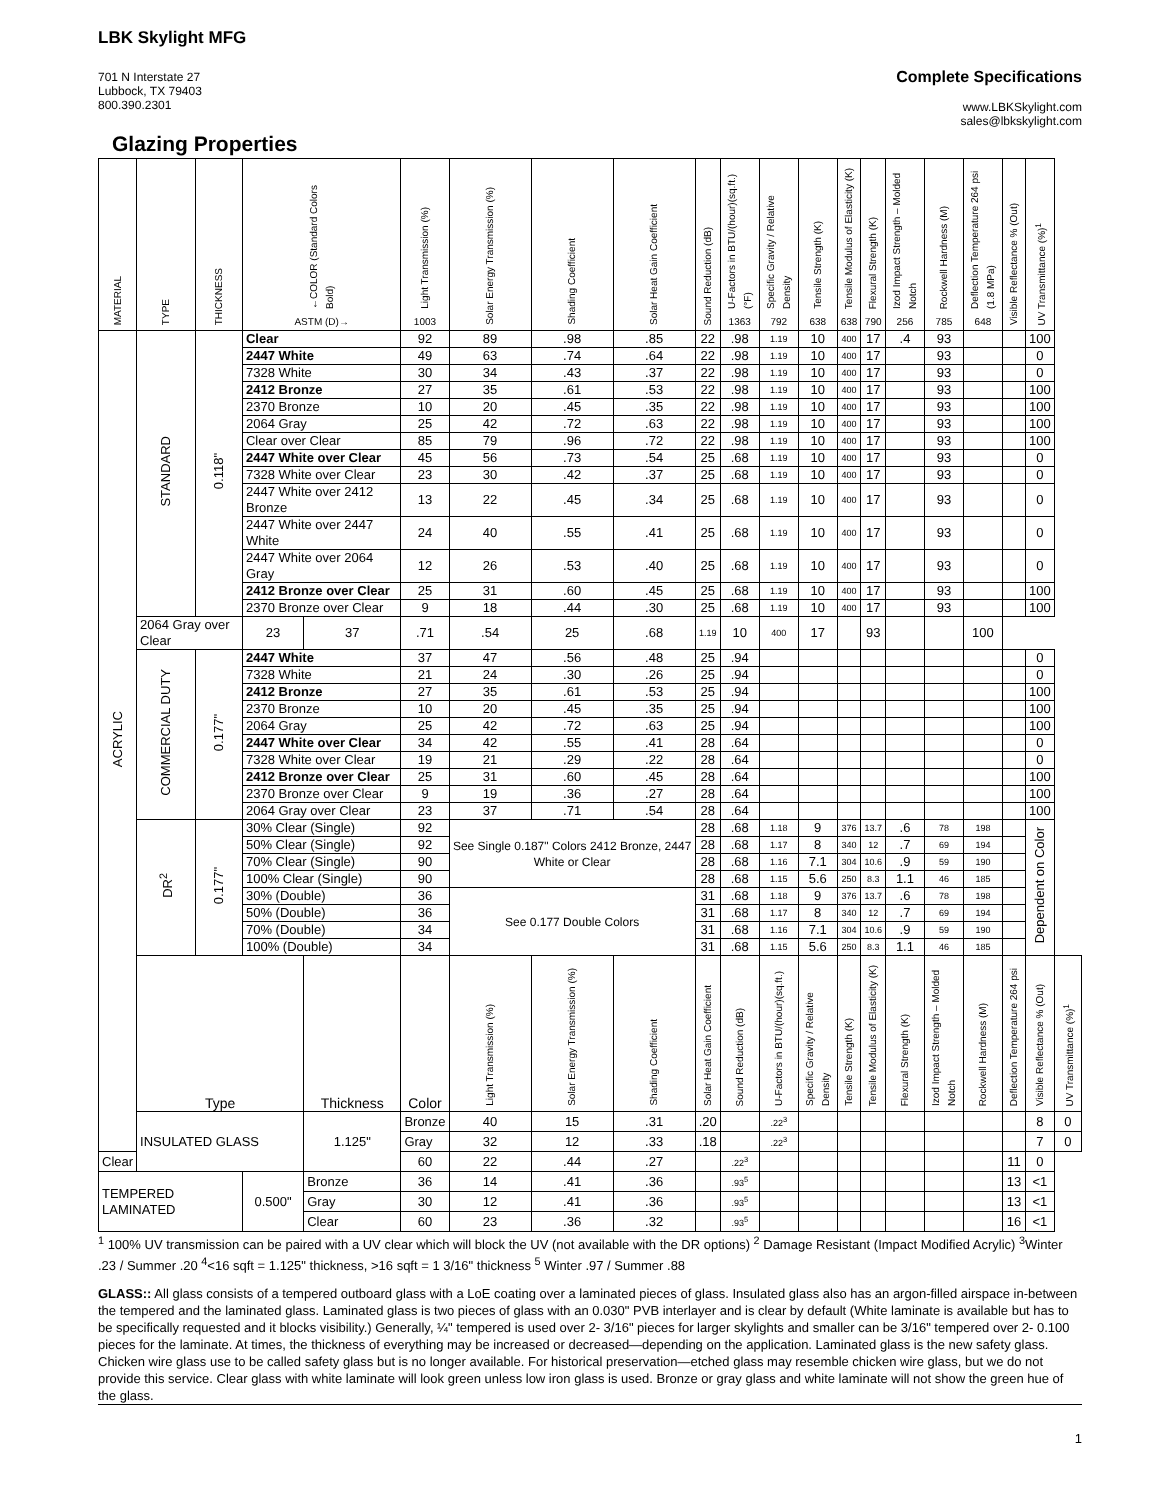LBK Skylight MFG
701 N Interstate 27
Lubbock, TX 79403
800.390.2301
Complete Specifications
www.LBKSkylight.com
sales@lbkskylight.com
Glazing Properties
| MATERIAL | TYPE | THICKNESS | ←COLOR (Standard Colors Bold) ASTM (D)→ | | Light Transmission (%) 1003 | Solar Energy Transmission (%) | Shading Coefficient | Solar Heat Gain Coefficient | Sound Reduction (dB) | U-Factors in BTU/(hour)(sq.ft.)(°F) 1363 | Specific Gravity / Relative Density 792 | Tensile Strength (K) 638 | Tensile Modulus of Elasticity (K) 638 | Flexural Strength (K) 790 | Izod Impact Strength – Molded Notch 256 | Rockwell Hardness (M) 785 | Deflection Temperature 264 psi (1.8 MPa) 648 | Visible Reflectance % (Out) | UV Transmittance (%)<sup>1</sup> | |
| --- | --- | --- | --- | --- | --- | --- | --- | --- | --- | --- | --- | --- | --- | --- | --- | --- | --- | --- | --- | --- |
| ACRYLIC | STANDARD | 0.118" | Clear | | 92 | 89 | .98 | .85 | 22 | .98 | 1.19 | 10 | 400 | 17 | .4 | 93 | | | 100 | |
| | | | 2447 White | | 49 | 63 | .74 | .64 | 22 | .98 | 1.19 | 10 | 400 | 17 | | 93 | | | 0 | |
| | | | 7328 White | | 30 | 34 | .43 | .37 | 22 | .98 | 1.19 | 10 | 400 | 17 | | 93 | | | 0 | |
| | | | 2412 Bronze | | 27 | 35 | .61 | .53 | 22 | .98 | 1.19 | 10 | 400 | 17 | | 93 | | | 100 | |
| | | | 2370 Bronze | | 10 | 20 | .45 | .35 | 22 | .98 | 1.19 | 10 | 400 | 17 | | 93 | | | 100 | |
| | | | 2064 Gray | | 25 | 42 | .72 | .63 | 22 | .98 | 1.19 | 10 | 400 | 17 | | 93 | | | 100 | |
| | | | Clear over Clear | | 85 | 79 | .96 | .72 | 22 | .98 | 1.19 | 10 | 400 | 17 | | 93 | | | 100 | |
| | | | 2447 White over Clear | | 45 | 56 | .73 | .54 | 25 | .68 | 1.19 | 10 | 400 | 17 | | 93 | | | 0 | |
| | | | 7328 White over Clear | | 23 | 30 | .42 | .37 | 25 | .68 | 1.19 | 10 | 400 | 17 | | 93 | | | 0 | |
| | | | 2447 White over 2412 Bronze | | 13 | 22 | .45 | .34 | 25 | .68 | 1.19 | 10 | 400 | 17 | | 93 | | | 0 | |
| | | | 2447 White over 2447 White | | 24 | 40 | .55 | .41 | 25 | .68 | 1.19 | 10 | 400 | 17 | | 93 | | | 0 | |
| | | | 2447 White over 2064 Gray | | 12 | 26 | .53 | .40 | 25 | .68 | 1.19 | 10 | 400 | 17 | | 93 | | | 0 | |
| | | | 2412 Bronze over Clear | | 25 | 31 | .60 | .45 | 25 | .68 | 1.19 | 10 | 400 | 17 | | 93 | | | 100 | |
| | | | 2370 Bronze over Clear | | 9 | 18 | .44 | .30 | 25 | .68 | 1.19 | 10 | 400 | 17 | | 93 | | | 100 | |
| | | 2064 Gray over Clear | | 23 | 37 | .71 | .54 | 25 | .68 | 1.19 | 10 | 400 | 17 | | 93 | | | 100 | | |
| | COMMERCIAL DUTY | 0.177" | 2447 White | | 37 | 47 | .56 | .48 | 25 | .94 | | | | | | | | | 0 | |
| | | | 7328 White | | 21 | 24 | .30 | .26 | 25 | .94 | | | | | | | | | 0 | |
| | | | 2412 Bronze | | 27 | 35 | .61 | .53 | 25 | .94 | | | | | | | | | 100 | |
| | | | 2370 Bronze | | 10 | 20 | .45 | .35 | 25 | .94 | | | | | | | | | 100 | |
| | | | 2064 Gray | | 25 | 42 | .72 | .63 | 25 | .94 | | | | | | | | | 100 | |
| | | | 2447 White over Clear | | 34 | 42 | .55 | .41 | 28 | .64 | | | | | | | | | 0 | |
| | | | 7328 White over Clear | | 19 | 21 | .29 | .22 | 28 | .64 | | | | | | | | | 0 | |
| | | | 2412 Bronze over Clear | | 25 | 31 | .60 | .45 | 28 | .64 | | | | | | | | | 100 | |
| | | | 2370 Bronze over Clear | | 9 | 19 | .36 | .27 | 28 | .64 | | | | | | | | | 100 | |
| | | | 2064 Gray over Clear | | 23 | 37 | .71 | .54 | 28 | .64 | | | | | | | | | 100 | |
| | DR<sup>2</sup> | 0.177" | 30% Clear (Single) | | 92 | See Single 0.187" Colors 2412 Bronze, 2447 White or Clear | | | 28 | .68 | 1.18 | 9 | 376 | 13.7 | .6 | 78 | 198 | | Dependent on Color | |
| | | | 50% Clear (Single) | | 92 | | | | 28 | .68 | 1.17 | 8 | 340 | 12 | .7 | 69 | 194 | | | |
| | | | 70% Clear (Single) | | 90 | | | | 28 | .68 | 1.16 | 7.1 | 304 | 10.6 | .9 | 59 | 190 | | | |
| | | | 100% Clear (Single) | | 90 | | | | 28 | .68 | 1.15 | 5.6 | 250 | 8.3 | 1.1 | 46 | 185 | | | |
| | | | 30% (Double) | | 36 | See 0.177 Double Colors | | | 31 | .68 | 1.18 | 9 | 376 | 13.7 | .6 | 78 | 198 | | | |
| | | | 50% (Double) | | 36 | | | | 31 | .68 | 1.17 | 8 | 340 | 12 | .7 | 69 | 194 | | | |
| | | | 70% (Double) | | 34 | | | | 31 | .68 | 1.16 | 7.1 | 304 | 10.6 | .9 | 59 | 190 | | | |
| | | | 100% (Double) | | 34 | | | | 31 | .68 | 1.15 | 5.6 | 250 | 8.3 | 1.1 | 46 | 185 | | | |
| | Type | | | Thickness | Color | Light Transmission (%) | Solar Energy Transmission (%) | Shading Coefficient | Solar Heat Gain Coefficient | Sound Reduction (dB) | U-Factors in BTU/(hour)(sq.ft.) | Specific Gravity / Relative Density | Tensile Strength (K) | Tensile Modulus of Elasticity (K) | Flexural Strength (K) | Izod Impact Strength – Molded Notch | Rockwell Hardness (M) | Deflection Temperature 264 psi | Visible Reflectance % (Out) | UV Transmittance (%)<sup>1</sup> |
| | INSULATED GLASS | | | 1.125" | Bronze | 40 | 15 | .31 | .20 | | .22<sup>3</sup> | | | | | | | | 8 | 0 |
| | | | | | Gray | 32 | 12 | .33 | .18 | | .22<sup>3</sup> | | | | | | | | 7 | 0 |
| Clear | | | | | 60 | 22 | .44 | .27 | | .22<sup>3</sup> | | | | | | | | 11 | 0 | |
| TEMPERED LAMINATED | | | 0.500" | Bronze | 36 | 14 | .41 | .36 | | .93<sup>5</sup> | | | | | | | | 13 | <1 | |
| | | | | Gray | 30 | 12 | .41 | .36 | | .93<sup>5</sup> | | | | | | | | 13 | <1 | |
| | | | | Clear | 60 | 23 | .36 | .32 | | .93<sup>5</sup> | | | | | | | | 16 | <1 | |
<sup>1</sup> 100% UV transmission can be paired with a UV clear which will block the UV (not available with the DR options) <sup>2</sup> Damage Resistant (Impact Modified Acrylic) <sup>3</sup>Winter .23 / Summer .20 <sup>4</sup><16 sqft = 1.125" thickness, >16 sqft = 1 3/16" thickness <sup>5</sup> Winter .97 / Summer .88
GLASS:: All glass consists of a tempered outboard glass with a LoE coating over a laminated pieces of glass. Insulated glass also has an argon-filled airspace in-between the tempered and the laminated glass. Laminated glass is two pieces of glass with an 0.030" PVB interlayer and is clear by default (White laminate is available but has to be specifically requested and it blocks visibility.) Generally, ¼" tempered is used over 2- 3/16" pieces for larger skylights and smaller can be 3/16" tempered over 2- 0.100 pieces for the laminate. At times, the thickness of everything may be increased or decreased—depending on the application. Laminated glass is the new safety glass. Chicken wire glass use to be called safety glass but is no longer available. For historical preservation—etched glass may resemble chicken wire glass, but we do not provide this service. Clear glass with white laminate will look green unless low iron glass is used. Bronze or gray glass and white laminate will not show the green hue of the glass.
1